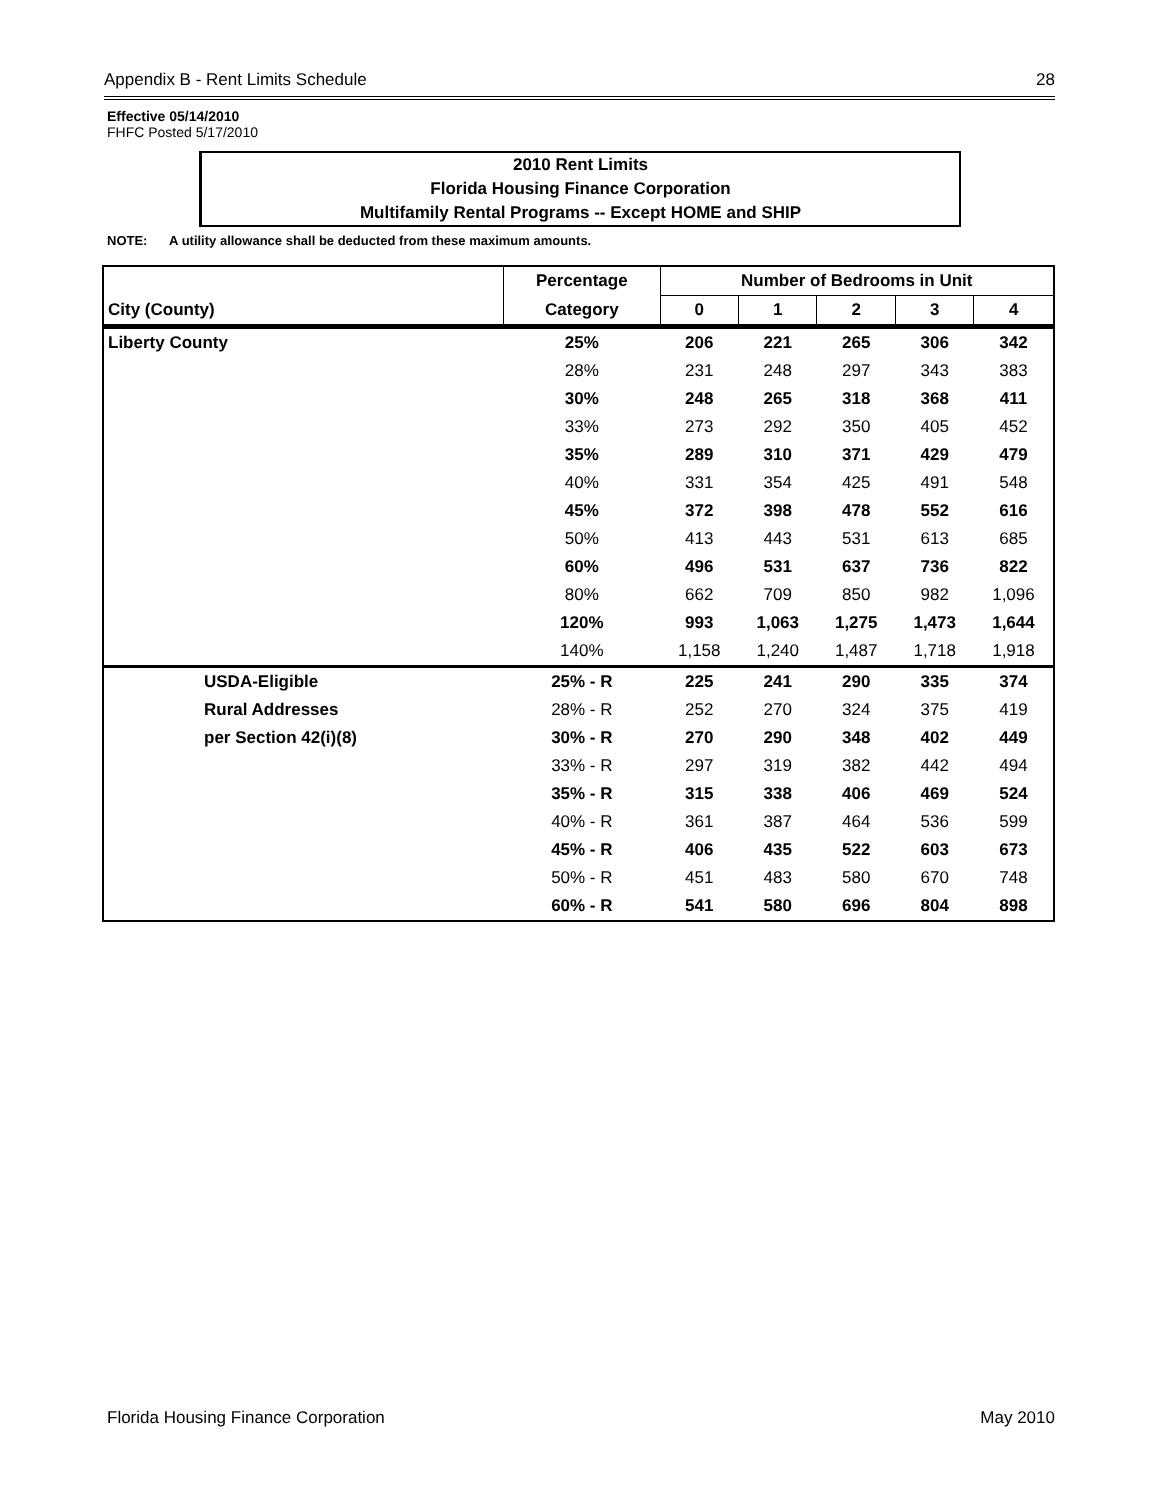Appendix B - Rent Limits Schedule 28
Effective 05/14/2010
FHFC Posted 5/17/2010
2010 Rent Limits
Florida Housing Finance Corporation
Multifamily Rental Programs -- Except HOME and SHIP
NOTE: A utility allowance shall be deducted from these maximum amounts.
| | Percentage | Number of Bedrooms in Unit | | | | |
| --- | --- | --- | --- | --- | --- | --- |
| City (County) | Category | 0 | 1 | 2 | 3 | 4 |
| Liberty County | 25% | 206 | 221 | 265 | 306 | 342 |
| | 28% | 231 | 248 | 297 | 343 | 383 |
| | 30% | 248 | 265 | 318 | 368 | 411 |
| | 33% | 273 | 292 | 350 | 405 | 452 |
| | 35% | 289 | 310 | 371 | 429 | 479 |
| | 40% | 331 | 354 | 425 | 491 | 548 |
| | 45% | 372 | 398 | 478 | 552 | 616 |
| | 50% | 413 | 443 | 531 | 613 | 685 |
| | 60% | 496 | 531 | 637 | 736 | 822 |
| | 80% | 662 | 709 | 850 | 982 | 1,096 |
| | 120% | 993 | 1,063 | 1,275 | 1,473 | 1,644 |
| | 140% | 1,158 | 1,240 | 1,487 | 1,718 | 1,918 |
| USDA-Eligible | 25% - R | 225 | 241 | 290 | 335 | 374 |
| Rural Addresses | 28% - R | 252 | 270 | 324 | 375 | 419 |
| per Section 42(i)(8) | 30% - R | 270 | 290 | 348 | 402 | 449 |
| | 33% - R | 297 | 319 | 382 | 442 | 494 |
| | 35% - R | 315 | 338 | 406 | 469 | 524 |
| | 40% - R | 361 | 387 | 464 | 536 | 599 |
| | 45% - R | 406 | 435 | 522 | 603 | 673 |
| | 50% - R | 451 | 483 | 580 | 670 | 748 |
| | 60% - R | 541 | 580 | 696 | 804 | 898 |
Florida Housing Finance Corporation May 2010